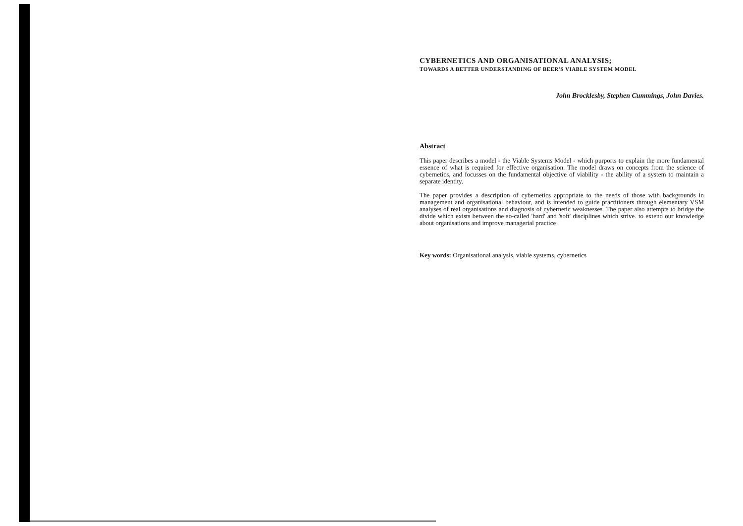CYBERNETICS AND ORGANISATIONAL ANALYSIS;
TOWARDS A BETTER UNDERSTANDING OF BEER'S VIABLE SYSTEM MODEL
John Brocklesby, Stephen Cummings, John Davies.
Abstract
This paper describes a model - the Viable Systems Model - which purports to explain the more fundamental essence of what is required for effective organisation. The model draws on concepts from the science of cybernetics, and focusses on the fundamental objective of viability - the ability of a system to maintain a separate identity.
The paper provides a description of cybernetics appropriate to the needs of those with backgrounds in management and organisational behaviour, and is intended to guide practitioners through elementary VSM analyses of real organisations and diagnosis of cybernetic weaknesses. The paper also attempts to bridge the divide which exists between the so-called 'hard' and 'soft' disciplines which strive. to extend our knowledge about organisations and improve managerial practice
Key words: Organisational analysis, viable systems, cybernetics